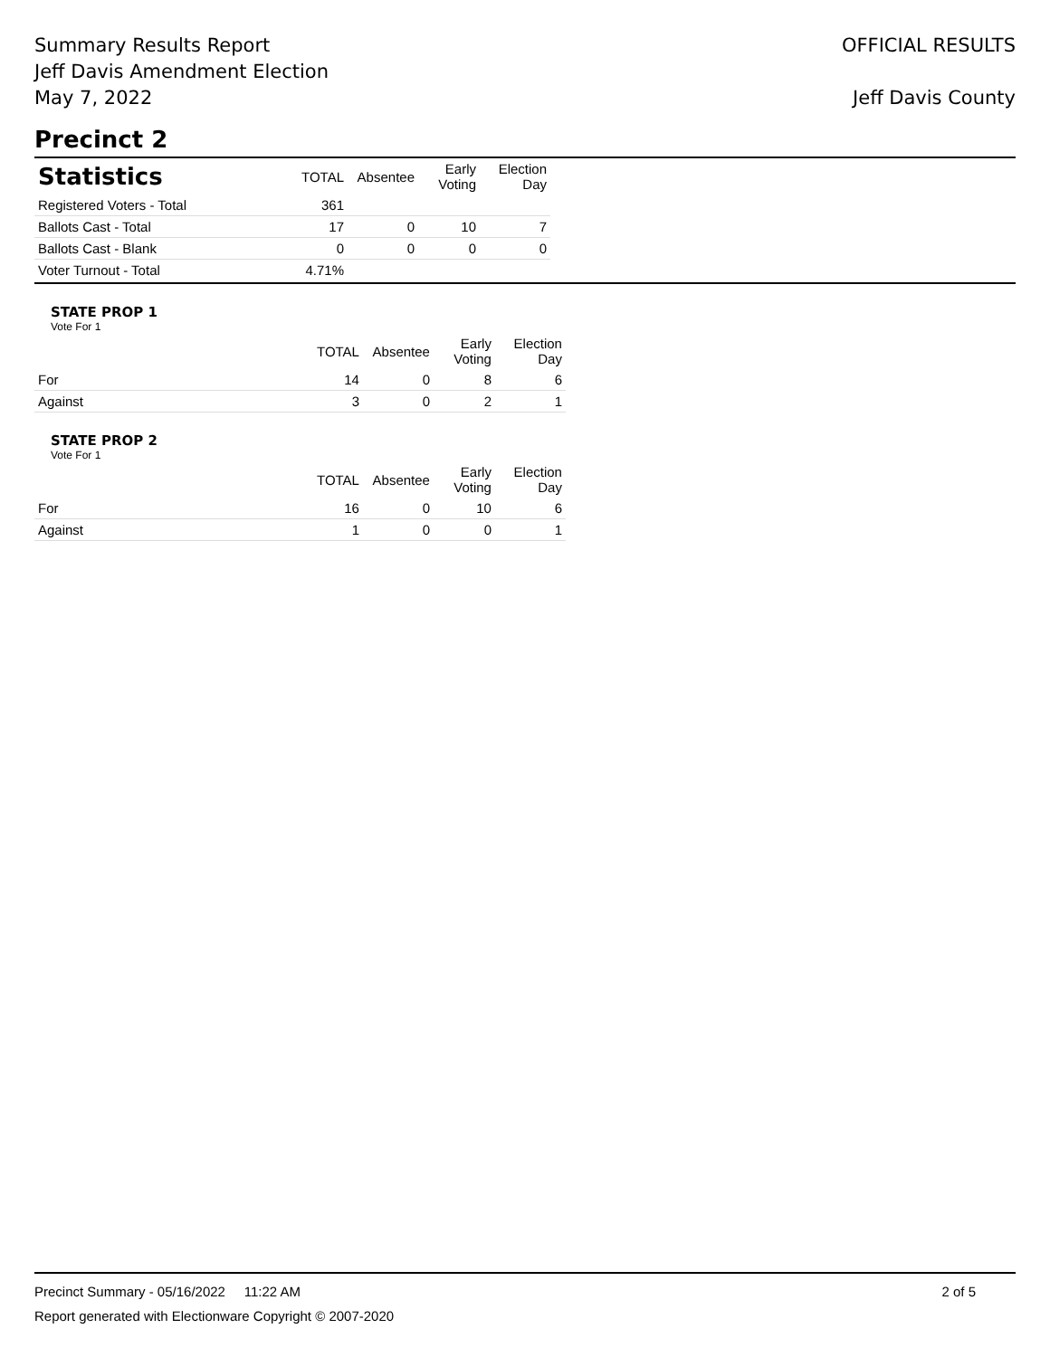Summary Results Report
Jeff Davis Amendment Election
May 7, 2022
OFFICIAL RESULTS
Jeff Davis County
Precinct 2
| Statistics | TOTAL | Absentee | Early Voting | Election Day |
| --- | --- | --- | --- | --- |
| Registered Voters - Total | 361 | | | |
| Ballots Cast - Total | 17 | 0 | 10 | 7 |
| Ballots Cast - Blank | 0 | 0 | 0 | 0 |
| Voter Turnout - Total | 4.71% | | | |
STATE PROP 1
Vote For 1
| | TOTAL | Absentee | Early Voting | Election Day |
| --- | --- | --- | --- | --- |
| For | 14 | 0 | 8 | 6 |
| Against | 3 | 0 | 2 | 1 |
STATE PROP 2
Vote For 1
| | TOTAL | Absentee | Early Voting | Election Day |
| --- | --- | --- | --- | --- |
| For | 16 | 0 | 10 | 6 |
| Against | 1 | 0 | 0 | 1 |
Precinct Summary - 05/16/2022 11:22 AM 2 of 5
Report generated with Electionware Copyright © 2007-2020